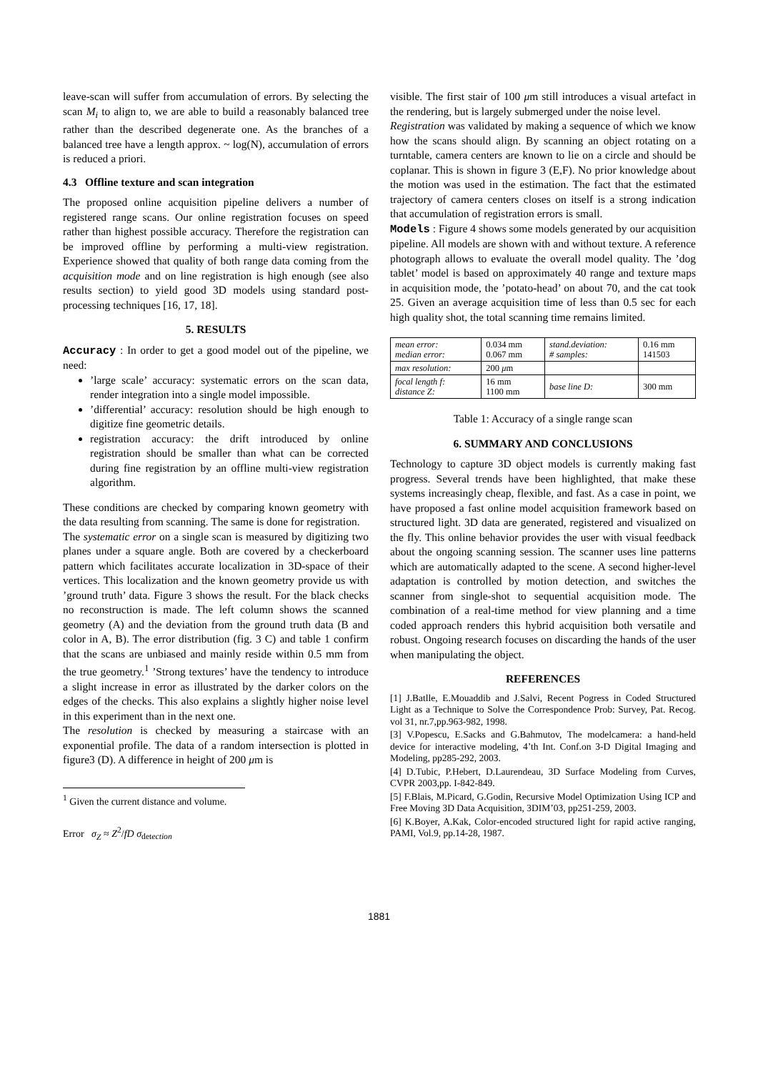leave-scan will suffer from accumulation of errors. By selecting the scan M<sub>i</sub> to align to, we are able to build a reasonably balanced tree rather than the described degenerate one. As the branches of a balanced tree have a length approx. ~ log(N), accumulation of errors is reduced a priori.
4.3 Offline texture and scan integration
The proposed online acquisition pipeline delivers a number of registered range scans. Our online registration focuses on speed rather than highest possible accuracy. Therefore the registration can be improved offline by performing a multi-view registration. Experience showed that quality of both range data coming from the acquisition mode and on line registration is high enough (see also results section) to yield good 3D models using standard post-processing techniques [16, 17, 18].
5. RESULTS
Accuracy : In order to get a good model out of the pipeline, we need:
’large scale’ accuracy: systematic errors on the scan data, render integration into a single model impossible.
’differential’ accuracy: resolution should be high enough to digitize fine geometric details.
registration accuracy: the drift introduced by online registration should be smaller than what can be corrected during fine registration by an offline multi-view registration algorithm.
These conditions are checked by comparing known geometry with the data resulting from scanning. The same is done for registration.
The systematic error on a single scan is measured by digitizing two planes under a square angle. Both are covered by a checkerboard pattern which facilitates accurate localization in 3D-space of their vertices. This localization and the known geometry provide us with ’ground truth’ data. Figure 3 shows the result. For the black checks no reconstruction is made. The left column shows the scanned geometry (A) and the deviation from the ground truth data (B and color in A, B). The error distribution (fig. 3 C) and table 1 confirm that the scans are unbiased and mainly reside within 0.5 mm from the true geometry.<sup>1</sup> ’Strong textures’ have the tendency to introduce a slight increase in error as illustrated by the darker colors on the edges of the checks. This also explains a slightly higher noise level in this experiment than in the next one.
The resolution is checked by measuring a staircase with an exponential profile. The data of a random intersection is plotted in figure3 (D). A difference in height of 200 μm is
<sup>1</sup> Given the current distance and volume.
Error σ<sub>Z</sub> ≈ Z<sup>2</sup>/fD σ<sub>detection</sub>
visible. The first stair of 100 μm still introduces a visual artefact in the rendering, but is largely submerged under the noise level.
Registration was validated by making a sequence of which we know how the scans should align. By scanning an object rotating on a turntable, camera centers are known to lie on a circle and should be coplanar. This is shown in figure 3 (E,F). No prior knowledge about the motion was used in the estimation. The fact that the estimated trajectory of camera centers closes on itself is a strong indication that accumulation of registration errors is small.
Models : Figure 4 shows some models generated by our acquisition pipeline. All models are shown with and without texture. A reference photograph allows to evaluate the overall model quality. The ’dog tablet’ model is based on approximately 40 range and texture maps in acquisition mode, the ’potato-head’ on about 70, and the cat took 25. Given an average acquisition time of less than 0.5 sec for each high quality shot, the total scanning time remains limited.
| mean error: median error: | 0.034 mm 0.067 mm | stand.deviation: # samples: | 0.16 mm 141503 |
| max resolution: | 200 μ m | | |
| focal length f: distance Z: | 16 mm 1100 mm | base line D: | 300 mm |
Table 1: Accuracy of a single range scan
6. SUMMARY AND CONCLUSIONS
Technology to capture 3D object models is currently making fast progress. Several trends have been highlighted, that make these systems increasingly cheap, flexible, and fast. As a case in point, we have proposed a fast online model acquisition framework based on structured light. 3D data are generated, registered and visualized on the fly. This online behavior provides the user with visual feedback about the ongoing scanning session. The scanner uses line patterns which are automatically adapted to the scene. A second higher-level adaptation is controlled by motion detection, and switches the scanner from single-shot to sequential acquisition mode. The combination of a real-time method for view planning and a time coded approach renders this hybrid acquisition both versatile and robust. Ongoing research focuses on discarding the hands of the user when manipulating the object.
REFERENCES
[1] J.Batlle, E.Mouaddib and J.Salvi, Recent Pogress in Coded Structured Light as a Technique to Solve the Correspondence Prob: Survey, Pat. Recog. vol 31, nr.7,pp.963-982, 1998.
[3] V.Popescu, E.Sacks and G.Bahmutov, The modelcamera: a hand-held device for interactive modeling, 4’th Int. Conf.on 3-D Digital Imaging and Modeling, pp285-292, 2003.
[4] D.Tubic, P.Hebert, D.Laurendeau, 3D Surface Modeling from Curves, CVPR 2003,pp. I-842-849.
[5] F.Blais, M.Picard, G.Godin, Recursive Model Optimization Using ICP and Free Moving 3D Data Acquisition, 3DIM’03, pp251-259, 2003.
[6] K.Boyer, A.Kak, Color-encoded structured light for rapid active ranging, PAMI, Vol.9, pp.14-28, 1987.
1881